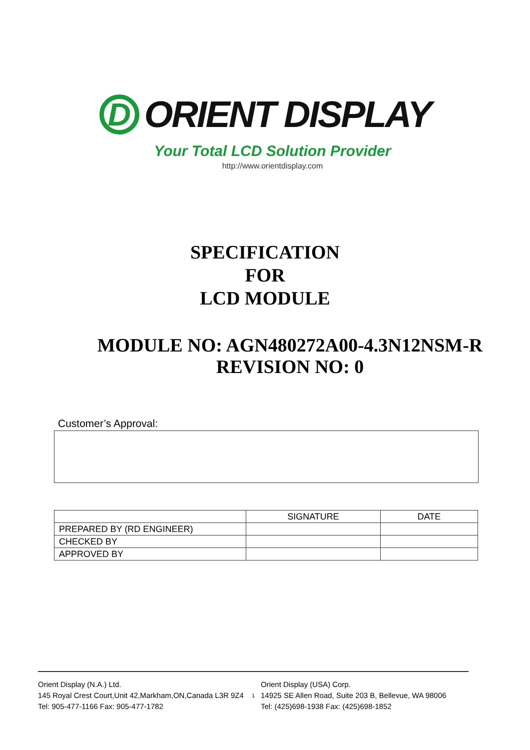D
ORIENT DISPLAY
Your Total LCD Solution Provider
http://www.orientdisplay.com
SPECIFICATION
FOR
LCD MODULE
MODULE NO: AGN480272A00-4.3N12NSM-R
REVISION NO: 0
Customer’s Approval:
| | SIGNATURE | DATE |
| --- | --- | --- |
| PREPARED BY (RD ENGINEER) | | |
| CHECKED BY | | |
| APPROVED BY | | |
Orient Display (N.A.) Ltd.
145 Royal Crest Court,Unit 42,Markham,ON,Canada L3R 9Z4
Tel: 905-477-1166 Fax: 905-477-1782
1
Orient Display (USA) Corp.
14925 SE Allen Road, Suite 203 B, Bellevue, WA 98006
Tel: (425)698-1938 Fax: (425)698-1852